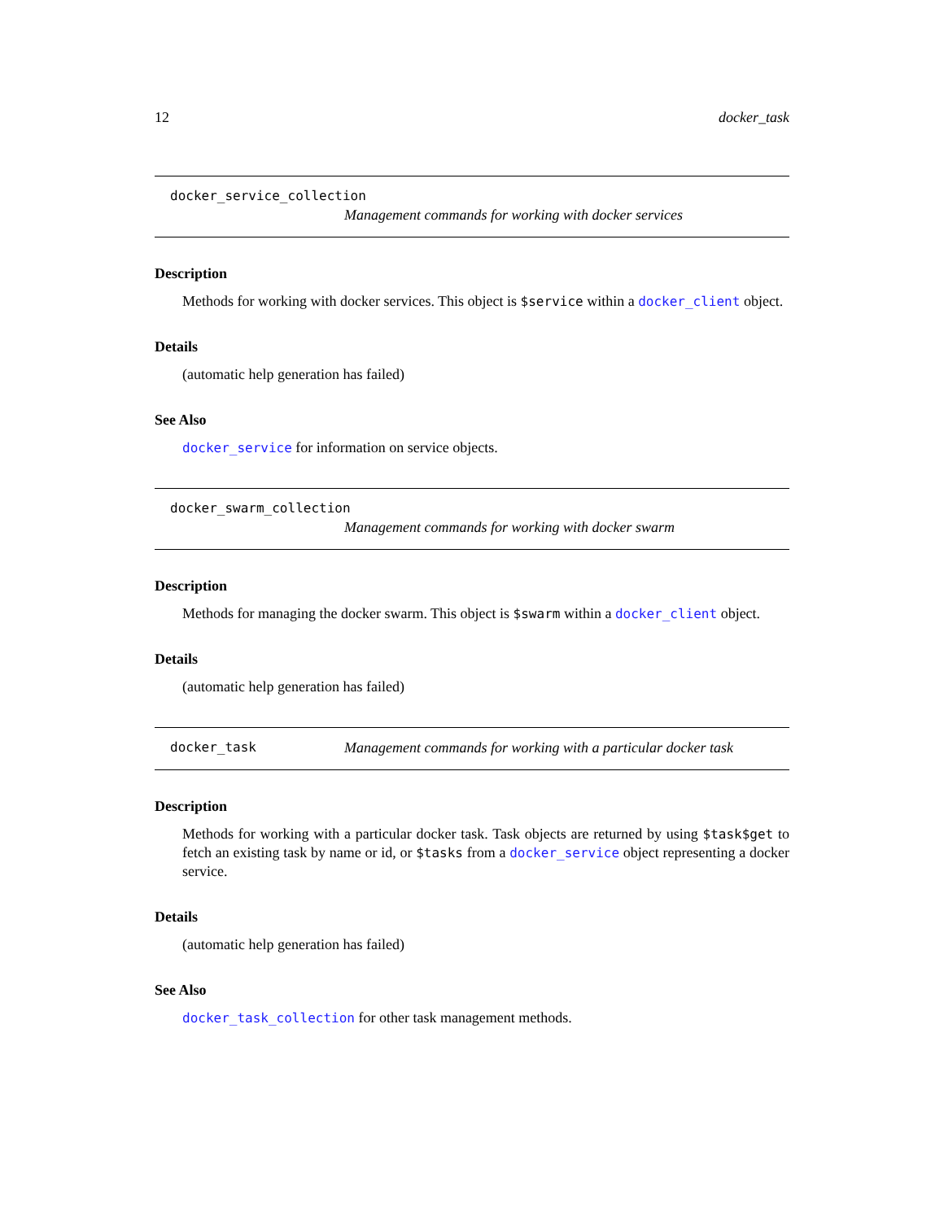12 docker_task
docker_service_collection
Management commands for working with docker services
Description
Methods for working with docker services. This object is $service within a docker_client object.
Details
(automatic help generation has failed)
See Also
docker_service for information on service objects.
docker_swarm_collection
Management commands for working with docker swarm
Description
Methods for managing the docker swarm. This object is $swarm within a docker_client object.
Details
(automatic help generation has failed)
docker_task Management commands for working with a particular docker task
Description
Methods for working with a particular docker task. Task objects are returned by using $task$get to fetch an existing task by name or id, or $tasks from a docker_service object representing a docker service.
Details
(automatic help generation has failed)
See Also
docker_task_collection for other task management methods.